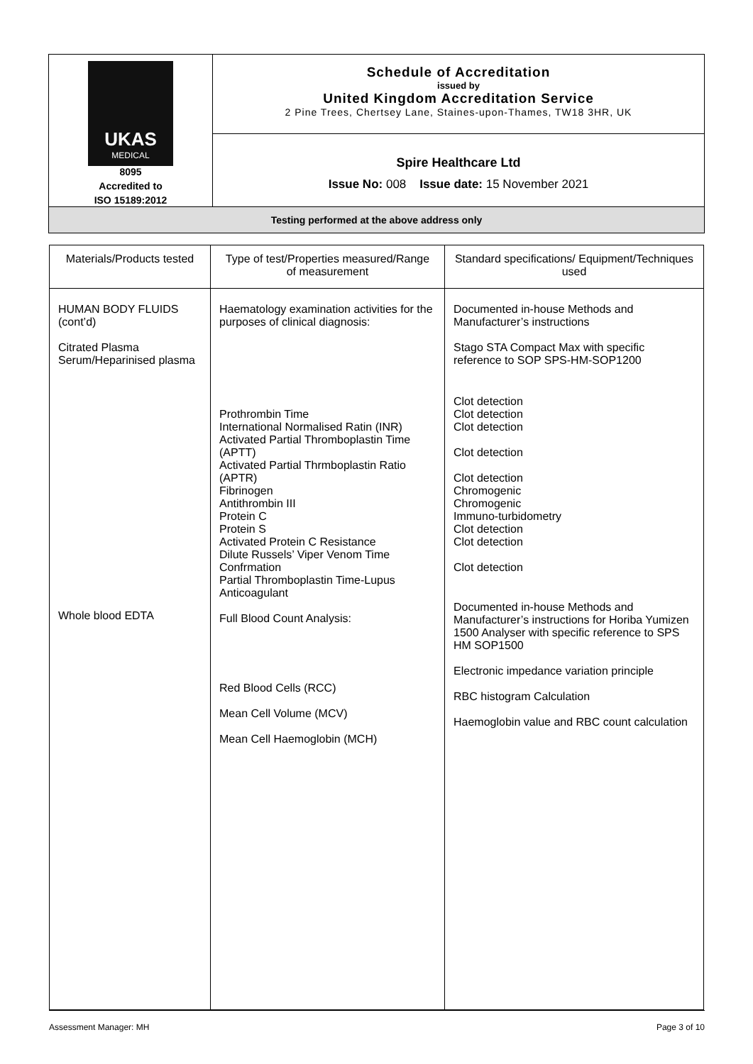| UKAS MEDICAL 8095 Accredited to ISO 15189:2012 | Schedule of Accreditation issued by United Kingdom Accreditation Service 2 Pine Trees, Chertsey Lane, Staines-upon-Thames, TW18 3HR, UK |
| | Spire Healthcare Ltd Issue No: 008 Issue date: 15 November 2021 |
| Testing performed at the above address only | |
| Materials/Products tested | Type of test/Properties measured/Range of measurement | Standard specifications/ Equipment/Techniques used |
| --- | --- | --- |
| HUMAN BODY FLUIDS (cont’d) Citrated Plasma Serum/Heparinised plasma Whole blood EDTA | Haematology examination activities for the purposes of clinical diagnosis: Prothrombin Time International Normalised Ratin (INR) Activated Partial Thromboplastin Time (APTT) Activated Partial Thrmboplastin Ratio (APTR) Fibrinogen Antithrombin III Protein C Protein S Activated Protein C Resistance Dilute Russels’ Viper Venom Time Confrmation Partial Thromboplastin Time-Lupus Anticoagulant Full Blood Count Analysis: Red Blood Cells (RCC) Mean Cell Volume (MCV) Mean Cell Haemoglobin (MCH) | Documented in-house Methods and Manufacturer’s instructions Stago STA Compact Max with specific reference to SOP SPS-HM-SOP1200 Clot detection Clot detection Clot detection Clot detection Clot detection Chromogenic Chromogenic Immuno-turbidometry Clot detection Clot detection Clot detection Documented in-house Methods and Manufacturer’s instructions for Horiba Yumizen 1500 Analyser with specific reference to SPS HM SOP1500 Electronic impedance variation principle RBC histogram Calculation Haemoglobin value and RBC count calculation |
Assessment Manager: MH Page 3 of 10